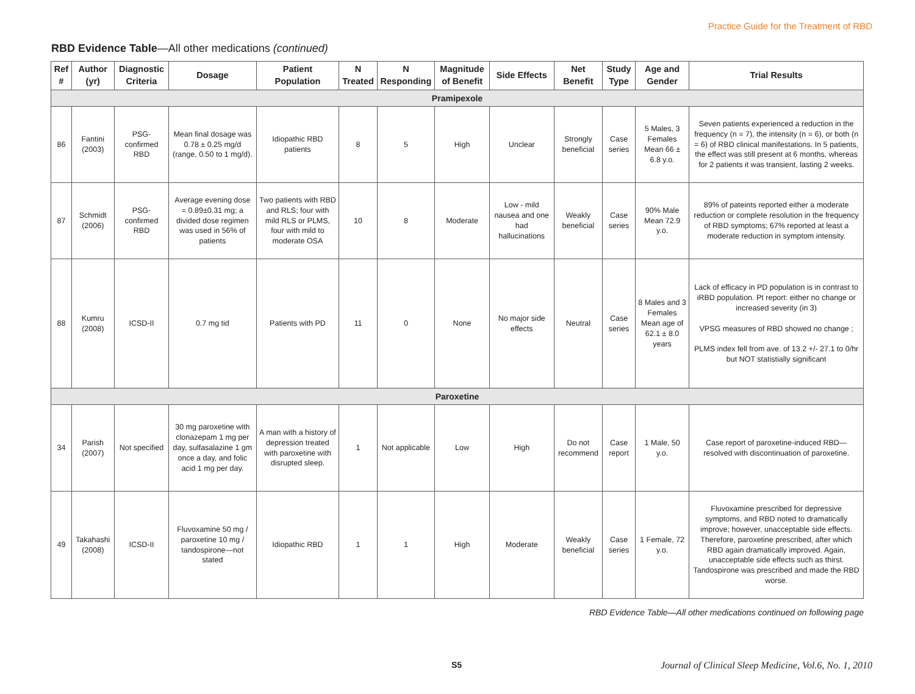Practice Guide for the Treatment of RBD
RBD Evidence Table—All other medications (continued)
| Ref # | Author (yr) | Diagnostic Criteria | Dosage | Patient Population | N Treated | N Responding | Magnitude of Benefit | Side Effects | Net Benefit | Study Type | Age and Gender | Trial Results |
| --- | --- | --- | --- | --- | --- | --- | --- | --- | --- | --- | --- | --- |
| Pramipexole | | | | | | | | | | | | |
| 86 | Fantini (2003) | PSG-confirmed RBD | Mean final dosage was 0.78 ± 0.25 mg/d (range, 0.50 to 1 mg/d). | Idiopathic RBD patients | 8 | 5 | High | Unclear | Strongly beneficial | Case series | 5 Males, 3 Females Mean 66 ± 6.8 y.o. | Seven patients experienced a reduction in the frequency (n = 7), the intensity (n = 6), or both (n = 6) of RBD clinical manifestations. In 5 patients, the effect was still present at 6 months, whereas for 2 patients it was transient, lasting 2 weeks. |
| 87 | Schmidt (2006) | PSG-confirmed RBD | Average evening dose = 0.89±0.31 mg; a divided dose regimen was used in 56% of patients | Two patients with RBD and RLS; four with mild RLS or PLMS, four with mild to moderate OSA | 10 | 8 | Moderate | Low - mild nausea and one had hallucinations | Weakly beneficial | Case series | 90% Male Mean 72.9 y.o. | 89% of pateints reported either a moderate reduction or complete resolution in the frequency of RBD symptoms; 67% reported at least a moderate reduction in symptom intensity. |
| 88 | Kumru (2008) | ICSD-II | 0.7 mg tid | Patients with PD | 11 | 0 | None | No major side effects | Neutral | Case series | 8 Males and 3 Females Mean age of 62.1 ± 8.0 years | Lack of efficacy in PD population is in contrast to iRBD population. Pt report: either no change or increased severity (in 3) VPSG measures of RBD showed no change ; PLMS index fell from ave. of 13.2 +/- 27.1 to 0/hr but NOT statistially significant |
| Paroxetine | | | | | | | | | | | | |
| 34 | Parish (2007) | Not specified | 30 mg paroxetine with clonazepam 1 mg per day, sulfasalazine 1 gm once a day, and folic acid 1 mg per day. | A man with a history of depression treated with paroxetine with disrupted sleep. | 1 | Not applicable | Low | High | Do not recommend | Case report | 1 Male, 50 y.o. | Case report of paroxetine-induced RBD—resolved with discontinuation of paroxetine. |
| 49 | Takahashi (2008) | ICSD-II | Fluvoxamine 50 mg / paroxetine 10 mg / tandospirone—not stated | Idiopathic RBD | 1 | 1 | High | Moderate | Weakly beneficial | Case series | 1 Female, 72 y.o. | Fluvoxamine prescribed for depressive symptoms, and RBD noted to dramatically improve; however, unacceptable side effects. Therefore, paroxetine prescribed, after which RBD again dramatically improved. Again, unacceptable side effects such as thirst. Tandospirone was prescribed and made the RBD worse. |
RBD Evidence Table—All other medications continued on following page
S5 Journal of Clinical Sleep Medicine, Vol.6, No. 1, 2010